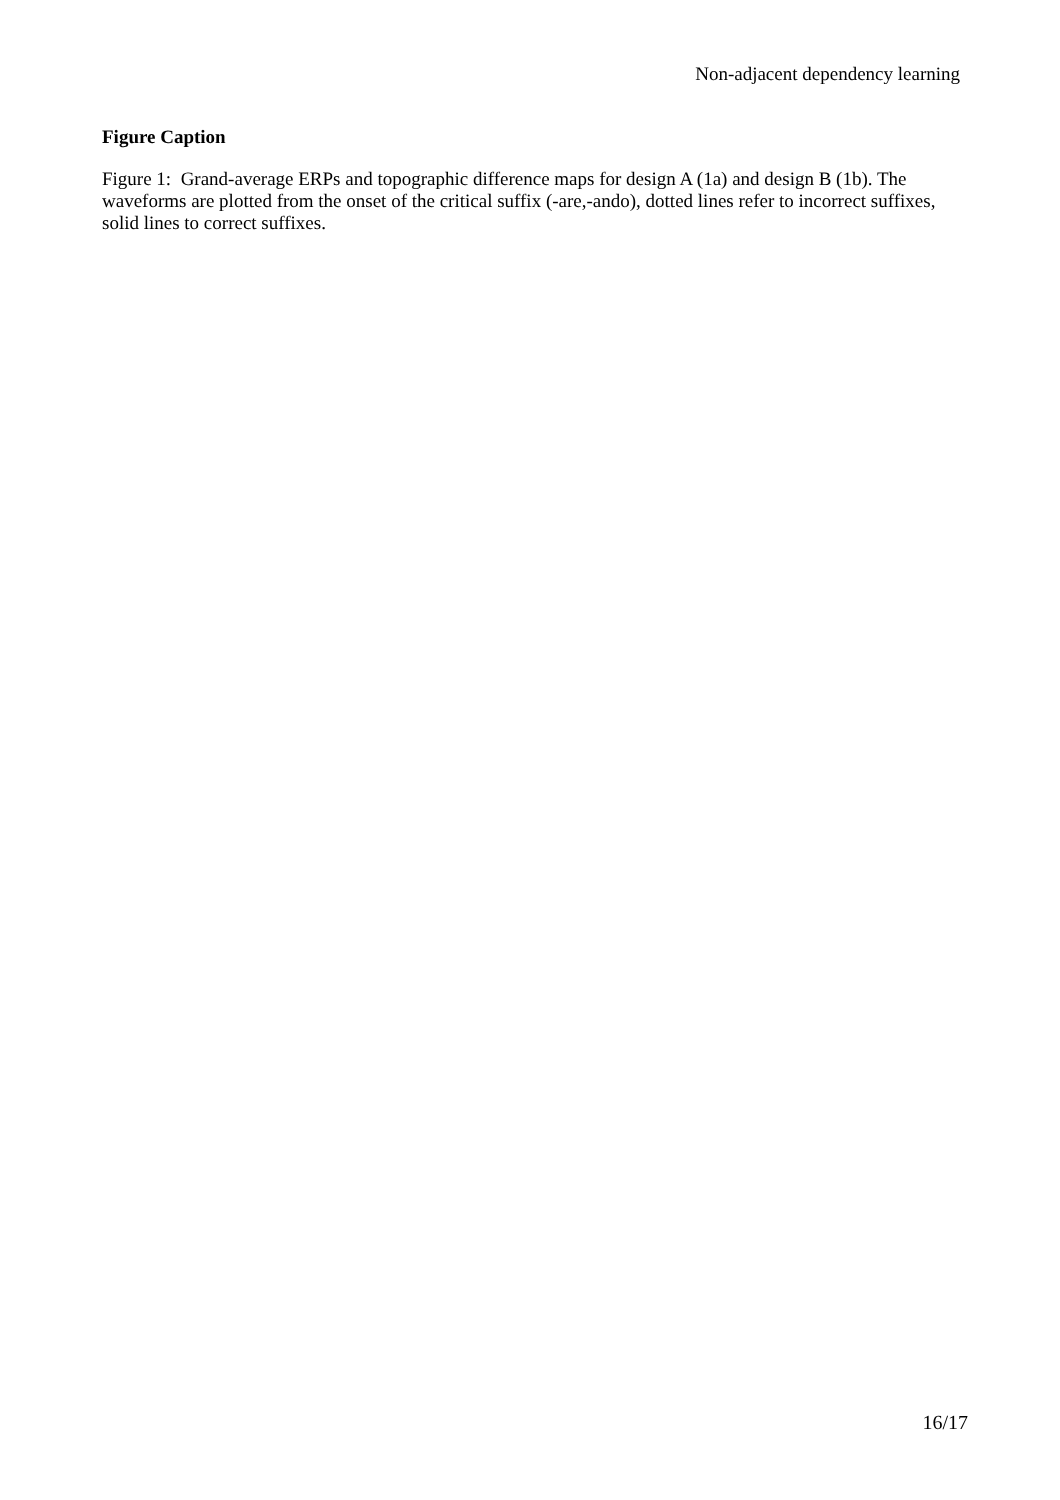Non-adjacent dependency learning
Figure Caption
Figure 1: Grand-average ERPs and topographic difference maps for design A (1a) and design B (1b). The waveforms are plotted from the onset of the critical suffix (-are,-ando), dotted lines refer to incorrect suffixes, solid lines to correct suffixes.
16/17